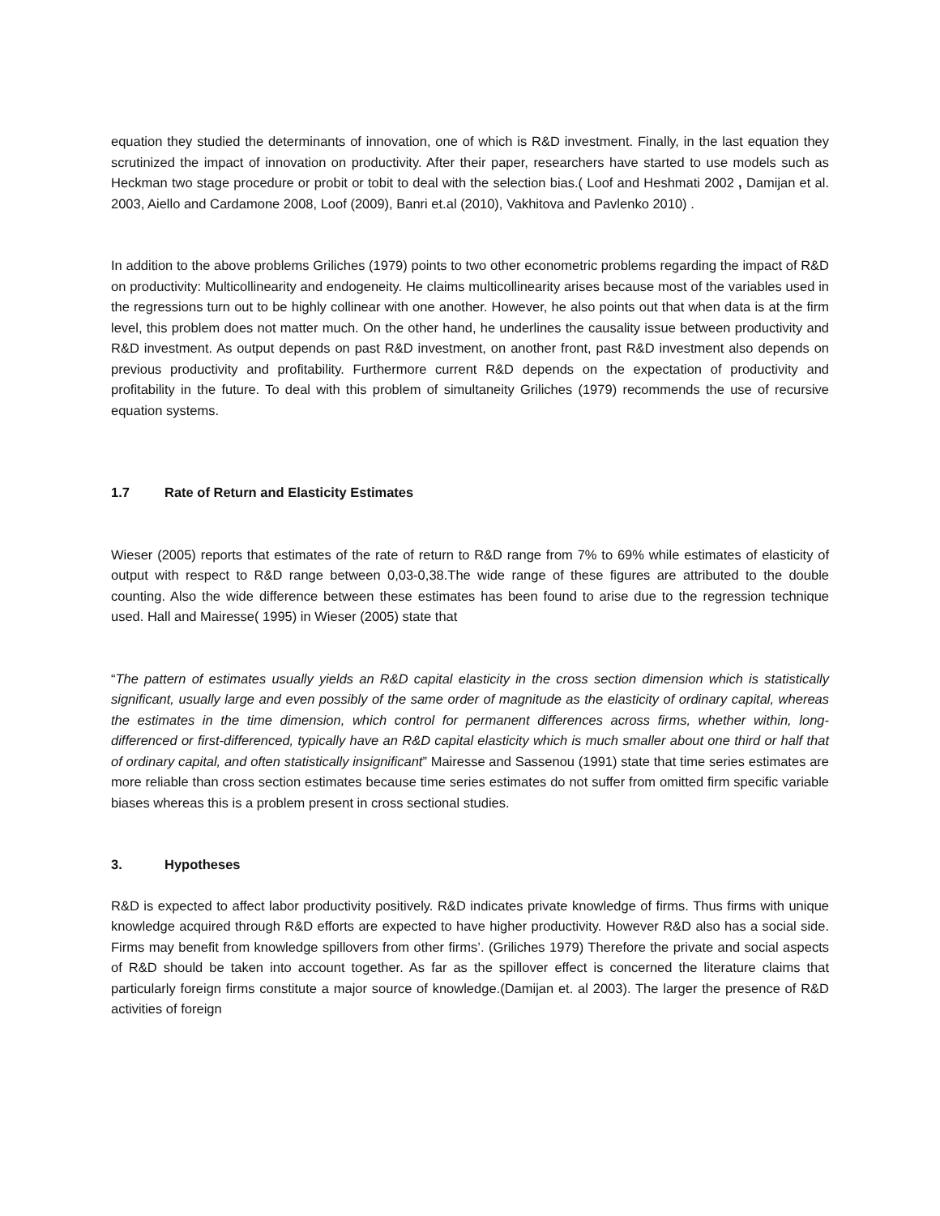equation they studied the determinants of innovation, one of which is R&D investment. Finally, in the last equation they scrutinized the impact of innovation on productivity. After their paper, researchers have started to use models such as Heckman two stage procedure or probit or tobit to deal with the selection bias.( Loof and Heshmati 2002 , Damijan et al. 2003, Aiello and Cardamone 2008, Loof (2009), Banri et.al (2010), Vakhitova and Pavlenko 2010) .
In addition to the above problems Griliches (1979) points to two other econometric problems regarding the impact of R&D on productivity: Multicollinearity and endogeneity. He claims multicollinearity arises because most of the variables used in the regressions turn out to be highly collinear with one another. However, he also points out that when data is at the firm level, this problem does not matter much. On the other hand, he underlines the causality issue between productivity and R&D investment. As output depends on past R&D investment, on another front, past R&D investment also depends on previous productivity and profitability. Furthermore current R&D depends on the expectation of productivity and profitability in the future. To deal with this problem of simultaneity Griliches (1979) recommends the use of recursive equation systems.
1.7 Rate of Return and Elasticity Estimates
Wieser (2005) reports that estimates of the rate of return to R&D range from 7% to 69% while estimates of elasticity of output with respect to R&D range between 0,03-0,38.The wide range of these figures are attributed to the double counting. Also the wide difference between these estimates has been found to arise due to the regression technique used. Hall and Mairesse( 1995) in Wieser (2005) state that
“The pattern of estimates usually yields an R&D capital elasticity in the cross section dimension which is statistically significant, usually large and even possibly of the same order of magnitude as the elasticity of ordinary capital, whereas the estimates in the time dimension, which control for permanent differences across firms, whether within, long-differenced or first-differenced, typically have an R&D capital elasticity which is much smaller about one third or half that of ordinary capital, and often statistically insignificant” Mairesse and Sassenou (1991) state that time series estimates are more reliable than cross section estimates because time series estimates do not suffer from omitted firm specific variable biases whereas this is a problem present in cross sectional studies.
3. Hypotheses
R&D is expected to affect labor productivity positively. R&D indicates private knowledge of firms. Thus firms with unique knowledge acquired through R&D efforts are expected to have higher productivity. However R&D also has a social side. Firms may benefit from knowledge spillovers from other firms’. (Griliches 1979) Therefore the private and social aspects of R&D should be taken into account together. As far as the spillover effect is concerned the literature claims that particularly foreign firms constitute a major source of knowledge.(Damijan et. al 2003). The larger the presence of R&D activities of foreign